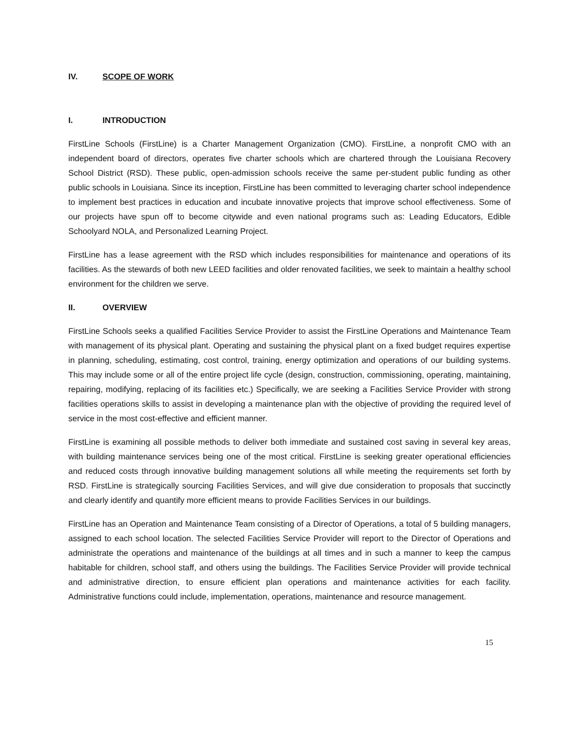IV. SCOPE OF WORK
I. INTRODUCTION
FirstLine Schools (FirstLine) is a Charter Management Organization (CMO). FirstLine, a nonprofit CMO with an independent board of directors, operates five charter schools which are chartered through the Louisiana Recovery School District (RSD). These public, open-admission schools receive the same per-student public funding as other public schools in Louisiana. Since its inception, FirstLine has been committed to leveraging charter school independence to implement best practices in education and incubate innovative projects that improve school effectiveness. Some of our projects have spun off to become citywide and even national programs such as: Leading Educators, Edible Schoolyard NOLA, and Personalized Learning Project.
FirstLine has a lease agreement with the RSD which includes responsibilities for maintenance and operations of its facilities. As the stewards of both new LEED facilities and older renovated facilities, we seek to maintain a healthy school environment for the children we serve.
II. OVERVIEW
FirstLine Schools seeks a qualified Facilities Service Provider to assist the FirstLine Operations and Maintenance Team with management of its physical plant. Operating and sustaining the physical plant on a fixed budget requires expertise in planning, scheduling, estimating, cost control, training, energy optimization and operations of our building systems. This may include some or all of the entire project life cycle (design, construction, commissioning, operating, maintaining, repairing, modifying, replacing of its facilities etc.) Specifically, we are seeking a Facilities Service Provider with strong facilities operations skills to assist in developing a maintenance plan with the objective of providing the required level of service in the most cost-effective and efficient manner.
FirstLine is examining all possible methods to deliver both immediate and sustained cost saving in several key areas, with building maintenance services being one of the most critical. FirstLine is seeking greater operational efficiencies and reduced costs through innovative building management solutions all while meeting the requirements set forth by RSD. FirstLine is strategically sourcing Facilities Services, and will give due consideration to proposals that succinctly and clearly identify and quantify more efficient means to provide Facilities Services in our buildings.
FirstLine has an Operation and Maintenance Team consisting of a Director of Operations, a total of 5 building managers, assigned to each school location. The selected Facilities Service Provider will report to the Director of Operations and administrate the operations and maintenance of the buildings at all times and in such a manner to keep the campus habitable for children, school staff, and others using the buildings. The Facilities Service Provider will provide technical and administrative direction, to ensure efficient plan operations and maintenance activities for each facility. Administrative functions could include, implementation, operations, maintenance and resource management.
15